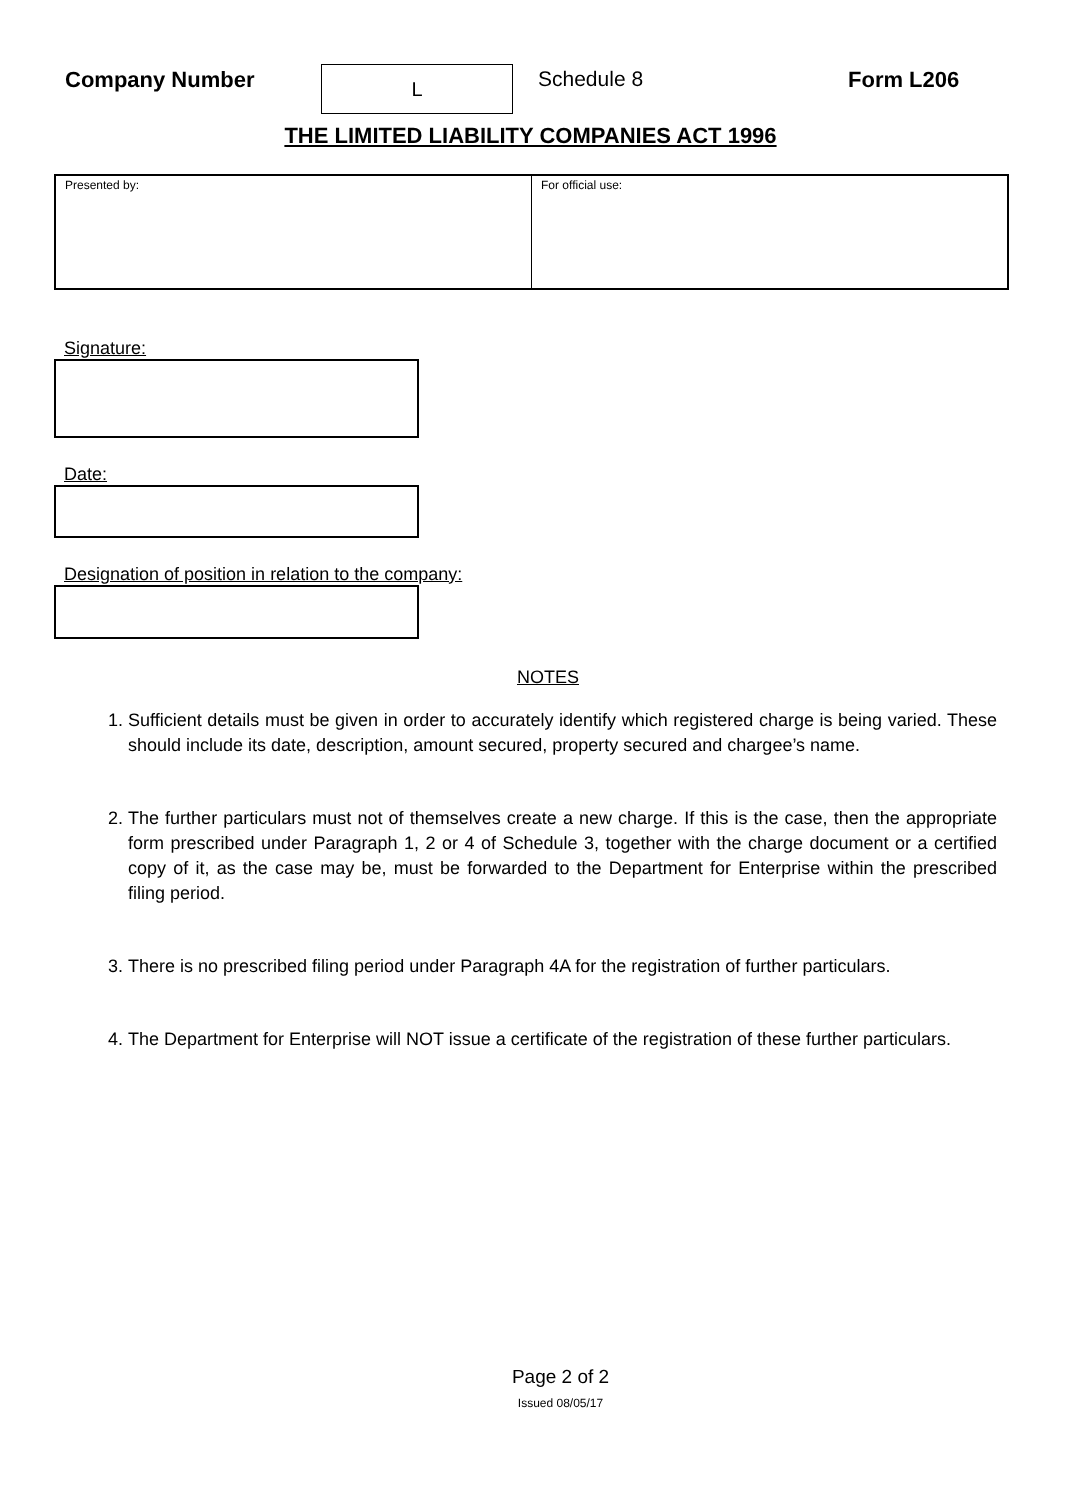Company Number
L
Schedule 8 Form L206
THE LIMITED LIABILITY COMPANIES ACT 1996
Presented by: For official use:
Signature:
Date:
Designation of position in relation to the company:
NOTES
1. Sufficient details must be given in order to accurately identify which registered charge is being varied. These should include its date, description, amount secured, property secured and chargee’s name.
2. The further particulars must not of themselves create a new charge. If this is the case, then the appropriate form prescribed under Paragraph 1, 2 or 4 of Schedule 3, together with the charge document or a certified copy of it, as the case may be, must be forwarded to the Department for Enterprise within the prescribed filing period.
3. There is no prescribed filing period under Paragraph 4A for the registration of further particulars.
4. The Department for Enterprise will NOT issue a certificate of the registration of these further particulars.
Page 2 of 2
Issued 08/05/17